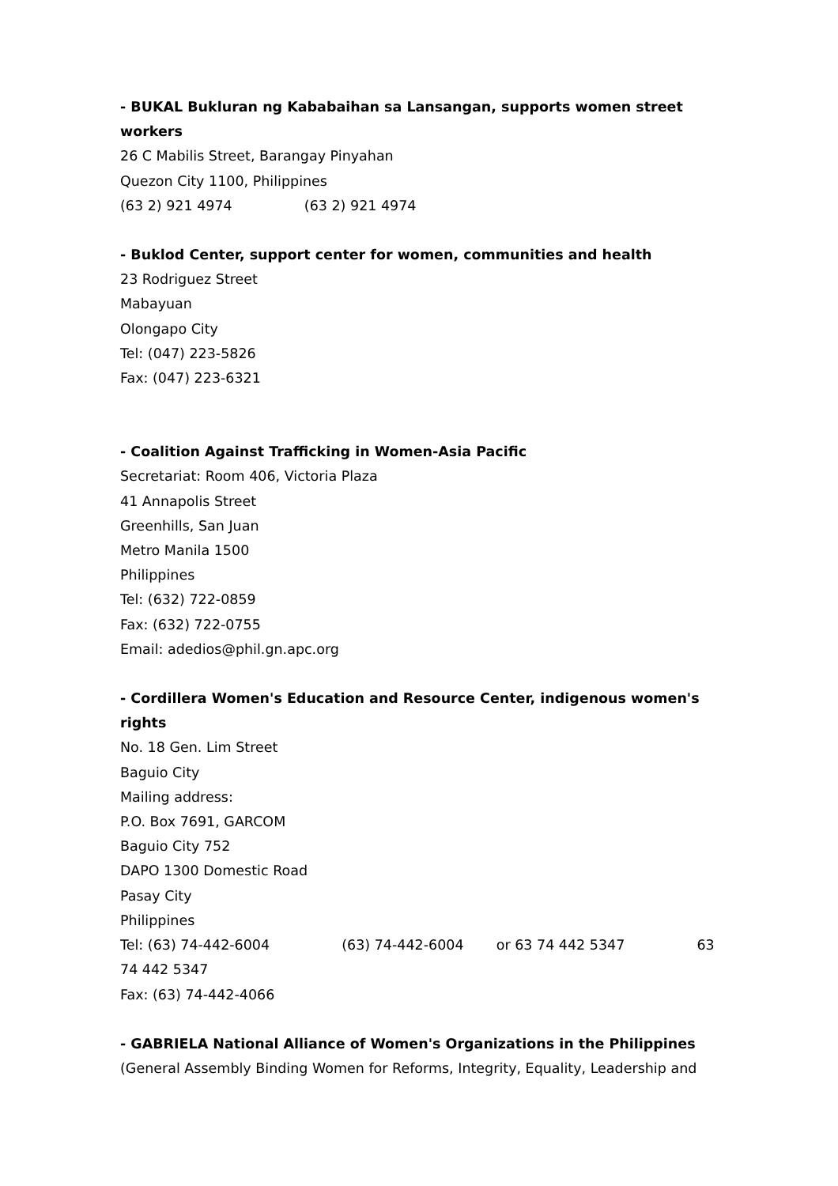- BUKAL Bukluran ng Kababaihan sa Lansangan, supports women street workers
26 C Mabilis Street, Barangay Pinyahan
Quezon City 1100, Philippines
(63 2) 921 4974 (63 2) 921 4974
- Buklod Center, support center for women, communities and health
23 Rodriguez Street
Mabayuan
Olongapo City
Tel: (047) 223-5826
Fax: (047) 223-6321
- Coalition Against Trafficking in Women-Asia Pacific
Secretariat: Room 406, Victoria Plaza
41 Annapolis Street
Greenhills, San Juan
Metro Manila 1500
Philippines
Tel: (632) 722-0859
Fax: (632) 722-0755
Email: adedios@phil.gn.apc.org
- Cordillera Women's Education and Resource Center, indigenous women's rights
No. 18 Gen. Lim Street
Baguio City
Mailing address:
P.O. Box 7691, GARCOM
Baguio City 752
DAPO 1300 Domestic Road
Pasay City
Philippines
Tel: (63) 74-442-6004 (63) 74-442-6004 or 63 74 442 5347 63 74 442 5347
Fax: (63) 74-442-4066
- GABRIELA National Alliance of Women's Organizations in the Philippines
(General Assembly Binding Women for Reforms, Integrity, Equality, Leadership and